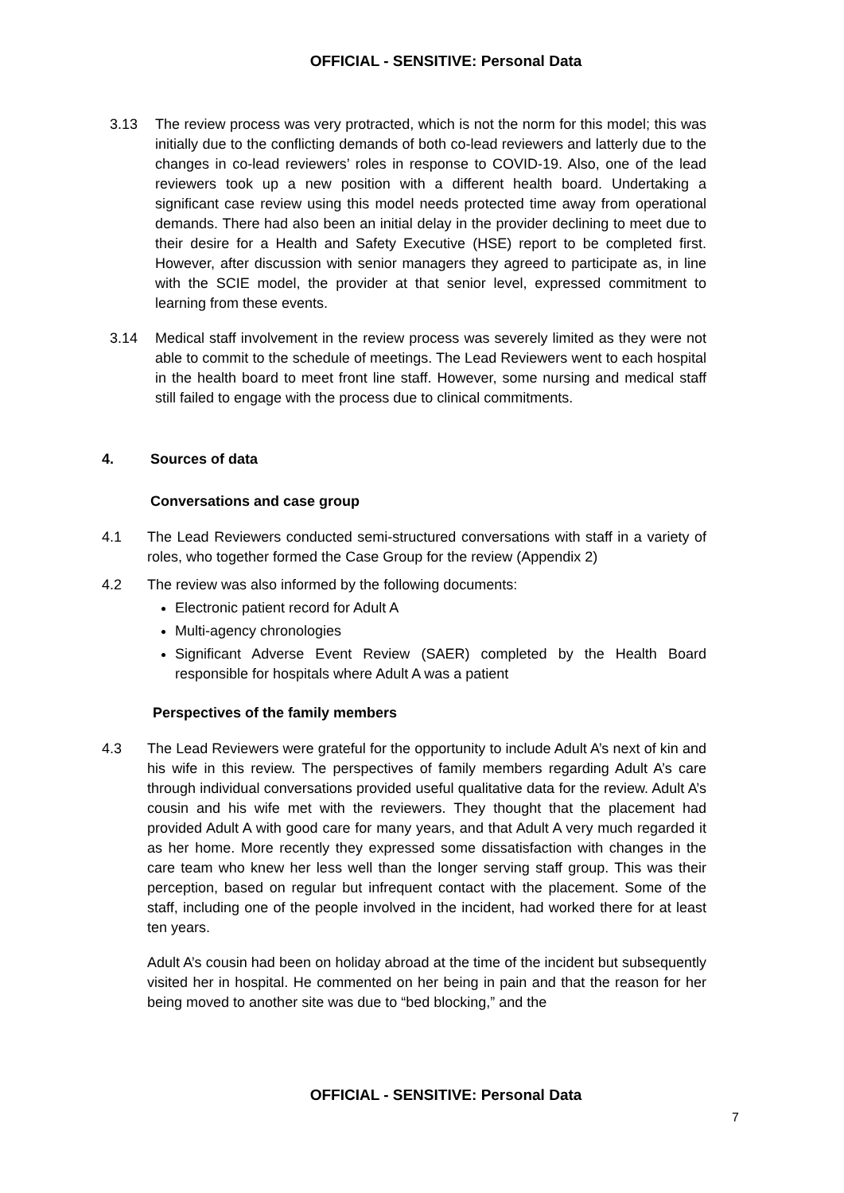OFFICIAL - SENSITIVE: Personal Data
3.13 The review process was very protracted, which is not the norm for this model; this was initially due to the conflicting demands of both co-lead reviewers and latterly due to the changes in co-lead reviewers’ roles in response to COVID-19. Also, one of the lead reviewers took up a new position with a different health board. Undertaking a significant case review using this model needs protected time away from operational demands. There had also been an initial delay in the provider declining to meet due to their desire for a Health and Safety Executive (HSE) report to be completed first. However, after discussion with senior managers they agreed to participate as, in line with the SCIE model, the provider at that senior level, expressed commitment to learning from these events.
3.14 Medical staff involvement in the review process was severely limited as they were not able to commit to the schedule of meetings. The Lead Reviewers went to each hospital in the health board to meet front line staff. However, some nursing and medical staff still failed to engage with the process due to clinical commitments.
4. Sources of data
Conversations and case group
4.1 The Lead Reviewers conducted semi-structured conversations with staff in a variety of roles, who together formed the Case Group for the review (Appendix 2)
4.2 The review was also informed by the following documents:
Electronic patient record for Adult A
Multi-agency chronologies
Significant Adverse Event Review (SAER) completed by the Health Board responsible for hospitals where Adult A was a patient
Perspectives of the family members
4.3 The Lead Reviewers were grateful for the opportunity to include Adult A’s next of kin and his wife in this review. The perspectives of family members regarding Adult A’s care through individual conversations provided useful qualitative data for the review. Adult A’s cousin and his wife met with the reviewers. They thought that the placement had provided Adult A with good care for many years, and that Adult A very much regarded it as her home. More recently they expressed some dissatisfaction with changes in the care team who knew her less well than the longer serving staff group. This was their perception, based on regular but infrequent contact with the placement. Some of the staff, including one of the people involved in the incident, had worked there for at least ten years.
Adult A’s cousin had been on holiday abroad at the time of the incident but subsequently visited her in hospital. He commented on her being in pain and that the reason for her being moved to another site was due to “bed blocking,” and the
OFFICIAL - SENSITIVE: Personal Data
7